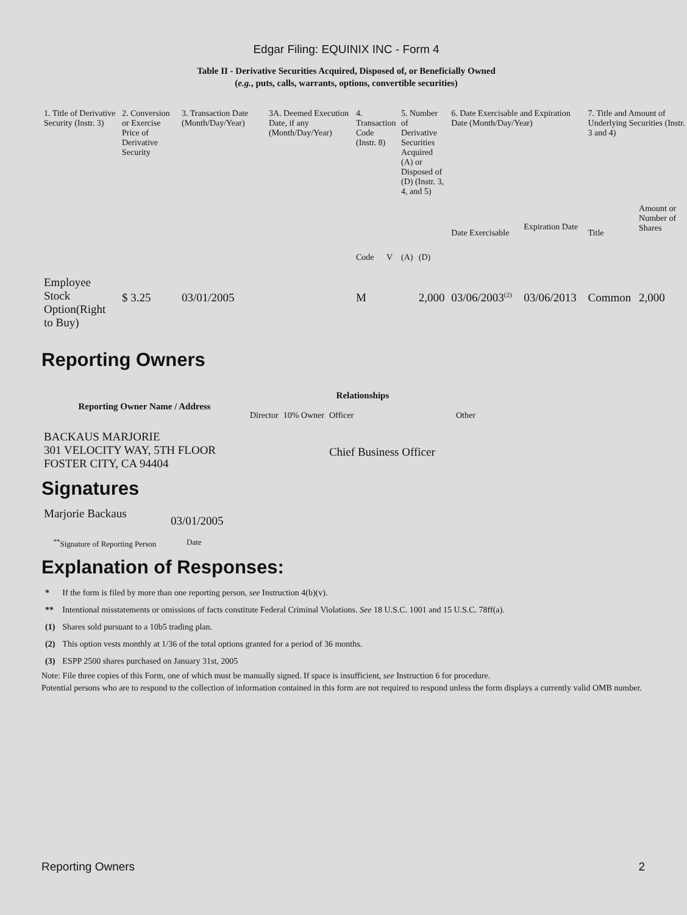Edgar Filing: EQUINIX INC - Form 4
Table II - Derivative Securities Acquired, Disposed of, or Beneficially Owned
(e.g., puts, calls, warrants, options, convertible securities)
| 1. Title of Derivative Security (Instr. 3) | 2. Conversion or Exercise Price of Derivative Security | 3. Transaction Date (Month/Day/Year) | 3A. Deemed Execution Date, if any (Month/Day/Year) | 4. Transaction Code (Instr. 8) | | 5. Number of Derivative Securities Acquired (A) or Disposed of (D) (Instr. 3, 4, and 5) | | 6. Date Exercisable and Expiration Date (Month/Day/Year) | | 7. Title and Amount of Underlying Securities (Instr. 3 and 4) | |
| | | | | Code | V | (A) | (D) | Date Exercisable | Expiration Date | Title | Amount or Number of Shares |
| Employee Stock Option(Right to Buy) | $ 3.25 | 03/01/2005 | | M | | | 2,000 | 03/06/2003<sup>(2)</sup> | 03/06/2013 | Common | 2,000 |
Reporting Owners
| Reporting Owner Name / Address | Relationships | | | |
| --- | --- | --- | --- | --- |
| | Director | 10% Owner | Officer | Other |
| BACKAUS MARJORIE 301 VELOCITY WAY, 5TH FLOOR FOSTER CITY, CA 94404 | | | Chief Business Officer | |
Signatures
| Marjorie Backaus | 03/01/2005 |
| <sup>**</sup> Signature of Reporting Person | Date |
Explanation of Responses:
| * | If the form is filed by more than one reporting person, see Instruction 4(b)(v). |
| ** | Intentional misstatements or omissions of facts constitute Federal Criminal Violations. See 18 U.S.C. 1001 and 15 U.S.C. 78ff(a). |
| (1) | Shares sold pursuant to a 10b5 trading plan. |
| (2) | This option vests monthly at 1/36 of the total options granted for a period of 36 months. |
| (3) | ESPP 2500 shares purchased on January 31st, 2005 |
Note: File three copies of this Form, one of which must be manually signed. If space is insufficient, see Instruction 6 for procedure.
Potential persons who are to respond to the collection of information contained in this form are not required to respond unless the form displays a currently valid OMB number.
Reporting Owners 2